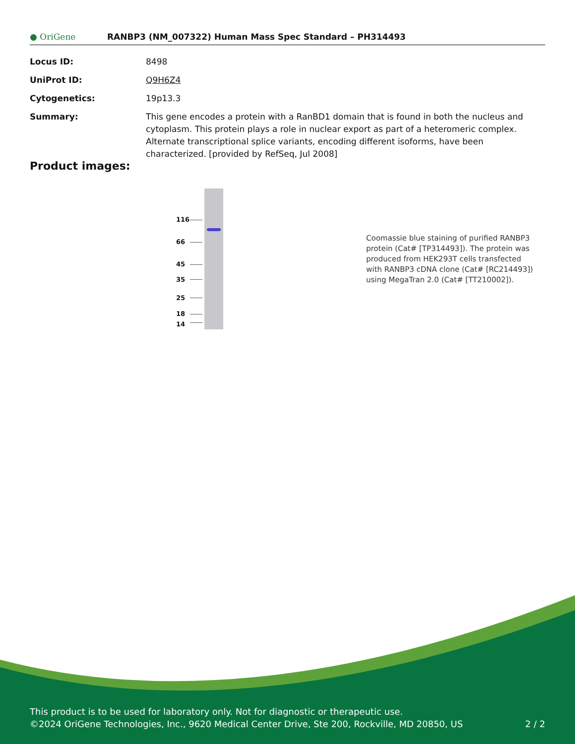● OriGene
RANBP3 (NM_007322) Human Mass Spec Standard – PH314493
| Locus ID: | 8498 |
| UniProt ID: | Q9H6Z4 |
| Cytogenetics: | 19p13.3 |
| Summary: | This gene encodes a protein with a RanBD1 domain that is found in both the nucleus and cytoplasm. This protein plays a role in nuclear export as part of a heteromeric complex. Alternate transcriptional splice variants, encoding different isoforms, have been characterized. [provided by RefSeq, Jul 2008] |
Product images:
116
66
45
35
25
18
14
Coomassie blue staining of purified RANBP3 protein (Cat# [TP314493]). The protein was produced from HEK293T cells transfected with RANBP3 cDNA clone (Cat# [RC214493]) using MegaTran 2.0 (Cat# [TT210002]).
This product is to be used for laboratory only. Not for diagnostic or therapeutic use.
©2024 OriGene Technologies, Inc., 9620 Medical Center Drive, Ste 200, Rockville, MD 20850, US
2 / 2